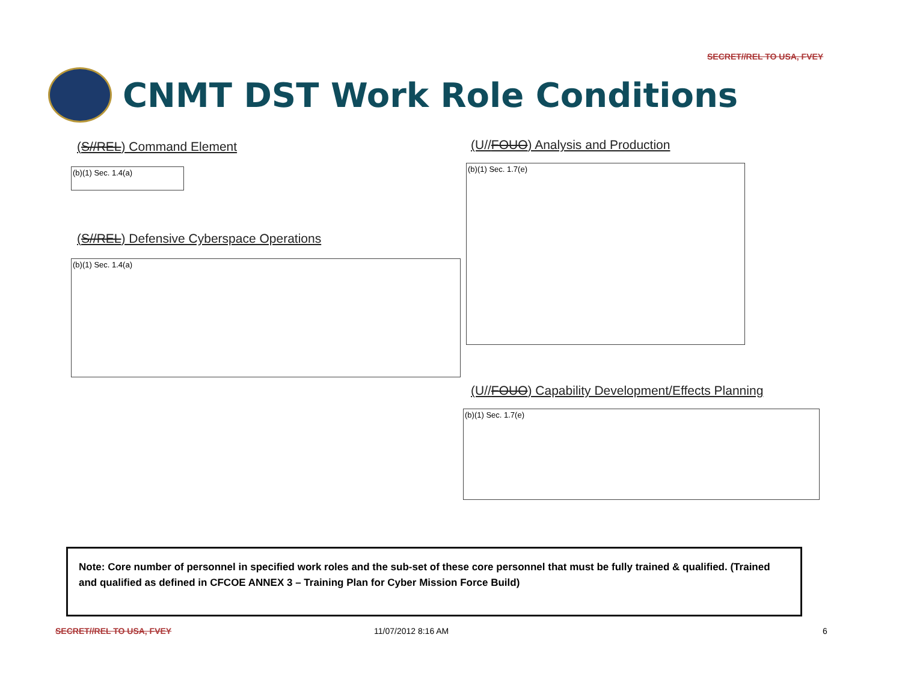SECRET//REL TO USA, FVEY
CNMT DST Work Role Conditions
(S//REL) Command Element
(b)(1) Sec. 1.4(a)
(S//REL) Defensive Cyberspace Operations
(b)(1) Sec. 1.4(a)
(U//FOUO) Analysis and Production
(b)(1) Sec. 1.7(e)
(U//FOUO) Capability Development/Effects Planning
(b)(1) Sec. 1.7(e)
Note: Core number of personnel in specified work roles and the sub-set of these core personnel that must be fully trained & qualified. (Trained and qualified as defined in CFCOE ANNEX 3 – Training Plan for Cyber Mission Force Build)
SECRET//REL TO USA, FVEY 11/07/2012 8:16 AM 6